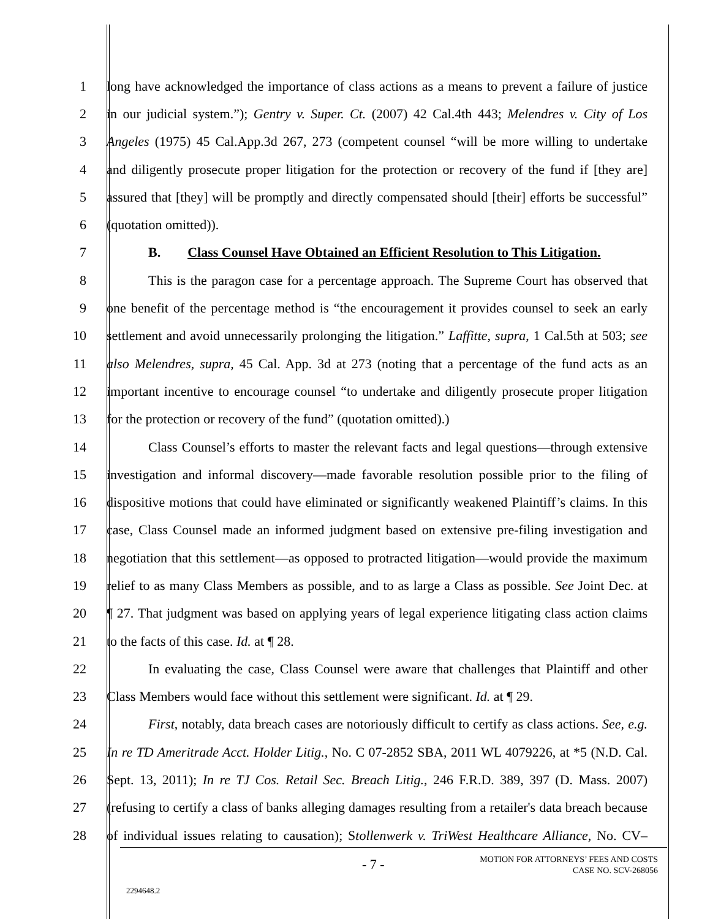1 long have acknowledged the importance of class actions as a means to prevent a failure of justice
2 in our judicial system.”); Gentry v. Super. Ct. (2007) 42 Cal.4th 443; Melendres v. City of Los
3 Angeles (1975) 45 Cal.App.3d 267, 273 (competent counsel “will be more willing to undertake
4 and diligently prosecute proper litigation for the protection or recovery of the fund if [they are]
5 assured that [they] will be promptly and directly compensated should [their] efforts be successful”
6 (quotation omitted)).
7 B. Class Counsel Have Obtained an Efficient Resolution to This Litigation.
8 This is the paragon case for a percentage approach. The Supreme Court has observed that
9 one benefit of the percentage method is “the encouragement it provides counsel to seek an early
10 settlement and avoid unnecessarily prolonging the litigation.” Laffitte, supra, 1 Cal.5th at 503; see
11 also Melendres, supra, 45 Cal. App. 3d at 273 (noting that a percentage of the fund acts as an
12 important incentive to encourage counsel “to undertake and diligently prosecute proper litigation
13 for the protection or recovery of the fund” (quotation omitted).)
14 Class Counsel’s efforts to master the relevant facts and legal questions—through extensive
15 investigation and informal discovery—made favorable resolution possible prior to the filing of
16 dispositive motions that could have eliminated or significantly weakened Plaintiff’s claims. In this
17 case, Class Counsel made an informed judgment based on extensive pre-filing investigation and
18 negotiation that this settlement—as opposed to protracted litigation—would provide the maximum
19 relief to as many Class Members as possible, and to as large a Class as possible. See Joint Dec. at
20 ¶ 27. That judgment was based on applying years of legal experience litigating class action claims
21 to the facts of this case. Id. at ¶ 28.
22 In evaluating the case, Class Counsel were aware that challenges that Plaintiff and other
23 Class Members would face without this settlement were significant. Id. at ¶ 29.
24 First, notably, data breach cases are notoriously difficult to certify as class actions. See, e.g.
25 In re TD Ameritrade Acct. Holder Litig., No. C 07-2852 SBA, 2011 WL 4079226, at *5 (N.D. Cal.
26 Sept. 13, 2011); In re TJ Cos. Retail Sec. Breach Litig., 246 F.R.D. 389, 397 (D. Mass. 2007)
27 (refusing to certify a class of banks alleging damages resulting from a retailer's data breach because
28 of individual issues relating to causation); Stollenwerk v. TriWest Healthcare Alliance, No. CV–
- 7 -
MOTION FOR ATTORNEYS’ FEES AND COSTS
CASE NO. SCV-268056
2294648.2